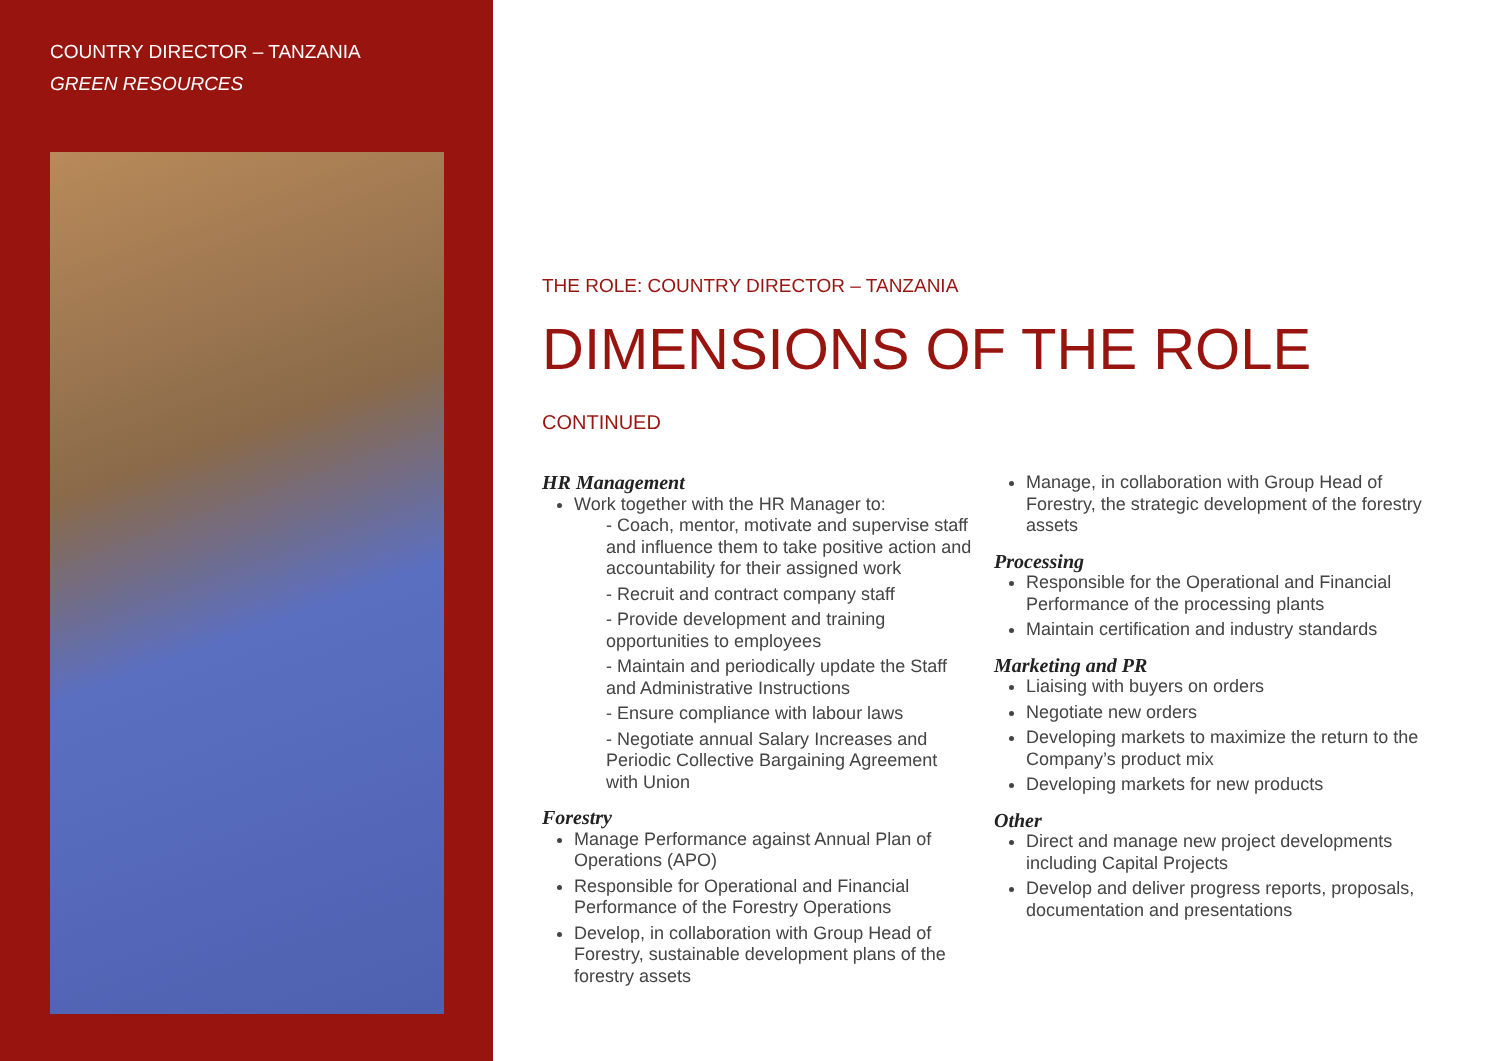COUNTRY DIRECTOR – TANZANIA
GREEN RESOURCES
THE ROLE: COUNTRY DIRECTOR – TANZANIA
DIMENSIONS OF THE ROLE CONTINUED
HR Management
Work together with the HR Manager to:
- Coach, mentor, motivate and supervise staff and influence them to take positive action and accountability for their assigned work
- Recruit and contract company staff
- Provide development and training opportunities to employees
- Maintain and periodically update the Staff and Administrative Instructions
- Ensure compliance with labour laws
- Negotiate annual Salary Increases and Periodic Collective Bargaining Agreement with Union
Forestry
Manage Performance against Annual Plan of Operations (APO)
Responsible for Operational and Financial Performance of the Forestry Operations
Develop, in collaboration with Group Head of Forestry, sustainable development plans of the forestry assets
Manage, in collaboration with Group Head of Forestry, the strategic development of the forestry assets
Processing
Responsible for the Operational and Financial Performance of the processing plants
Maintain certification and industry standards
Marketing and PR
Liaising with buyers on orders
Negotiate new orders
Developing markets to maximize the return to the Company’s product mix
Developing markets for new products
Other
Direct and manage new project developments including Capital Projects
Develop and deliver progress reports, proposals, documentation and presentations